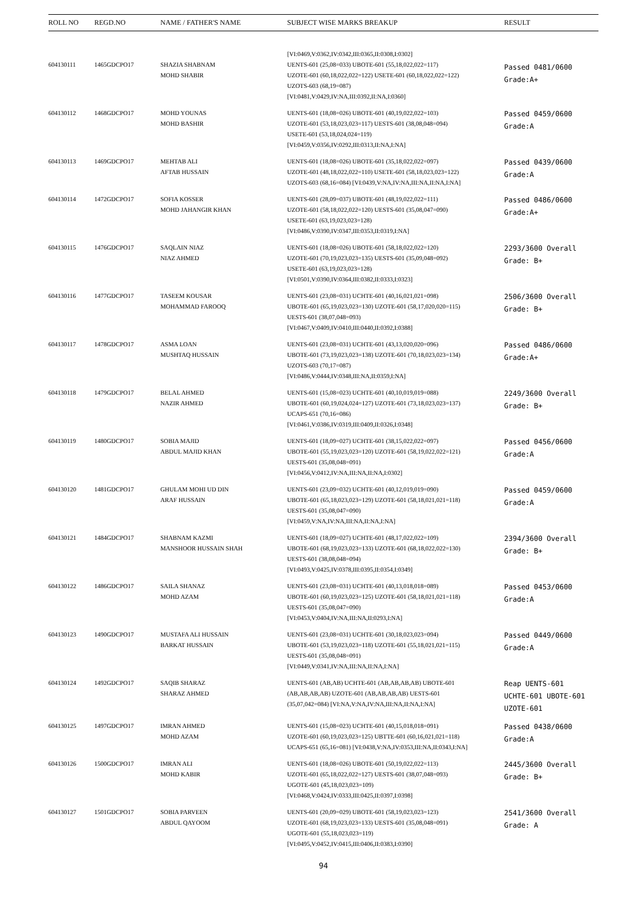| ROLL NO | REGD.NO | NAME / FATHER'S NAME | SUBJECT WISE MARKS BREAKUP | RESULT |
| --- | --- | --- | --- | --- |
| 604130111 | 1465GDCPO17 | SHAZIA SHABNAM MOHD SHABIR | [VI:0469,V:0362,IV:0342,III:0365,II:0308,I:0302] UENTS-601 (25,08=033) UBOTE-601 (55,18,022,022=117) UZOTE-601 (60,18,022,022=122) USETE-601 (60,18,022,022=122) UZOTS-603 (68,19=087) [VI:0481,V:0429,IV:NA,III:0392,II:NA,I:0360] | Passed 0481/0600 Grade:A+ |
| 604130112 | 1468GDCPO17 | MOHD YOUNAS MOHD BASHIR | UENTS-601 (18,08=026) UBOTE-601 (40,19,022,022=103) UZOTE-601 (53,18,023,023=117) UESTS-601 (38,08,048=094) USETE-601 (53,18,024,024=119) [VI:0459,V:0356,IV:0292,III:0313,II:NA,I:NA] | Passed 0459/0600 Grade:A |
| 604130113 | 1469GDCPO17 | MEHTAB ALI AFTAB HUSSAIN | UENTS-601 (18,08=026) UBOTE-601 (35,18,022,022=097) UZOTE-601 (48,18,022,022=110) USETE-601 (58,18,023,023=122) UZOTS-603 (68,16=084) [VI:0439,V:NA,IV:NA,III:NA,II:NA,I:NA] | Passed 0439/0600 Grade:A |
| 604130114 | 1472GDCPO17 | SOFIA KOSSER MOHD JAHANGIR KHAN | UENTS-601 (28,09=037) UBOTE-601 (48,19,022,022=111) UZOTE-601 (58,18,022,022=120) UESTS-601 (35,08,047=090) USETE-601 (63,19,023,023=128) [VI:0486,V:0390,IV:0347,III:0353,II:0319,I:NA] | Passed 0486/0600 Grade:A+ |
| 604130115 | 1476GDCPO17 | SAQLAIN NIAZ NIAZ AHMED | UENTS-601 (18,08=026) UBOTE-601 (58,18,022,022=120) UZOTE-601 (70,19,023,023=135) UESTS-601 (35,09,048=092) USETE-601 (63,19,023,023=128) [VI:0501,V:0390,IV:0364,III:0382,II:0333,I:0323] | 2293/3600 Overall Grade: B+ |
| 604130116 | 1477GDCPO17 | TASEEM KOUSAR MOHAMMAD FAROOQ | UENTS-601 (23,08=031) UCHTE-601 (40,16,021,021=098) UBOTE-601 (65,19,023,023=130) UZOTE-601 (58,17,020,020=115) UESTS-601 (38,07,048=093) [VI:0467,V:0409,IV:0410,III:0440,II:0392,I:0388] | 2506/3600 Overall Grade: B+ |
| 604130117 | 1478GDCPO17 | ASMA LOAN MUSHTAQ HUSSAIN | UENTS-601 (23,08=031) UCHTE-601 (43,13,020,020=096) UBOTE-601 (73,19,023,023=138) UZOTE-601 (70,18,023,023=134) UZOTS-603 (70,17=087) [VI:0486,V:0444,IV:0348,III:NA,II:0359,I:NA] | Passed 0486/0600 Grade:A+ |
| 604130118 | 1479GDCPO17 | BELAL AHMED NAZIR AHMED | UENTS-601 (15,08=023) UCHTE-601 (40,10,019,019=088) UBOTE-601 (60,19,024,024=127) UZOTE-601 (73,18,023,023=137) UCAPS-651 (70,16=086) [VI:0461,V:0386,IV:0319,III:0409,II:0326,I:0348] | 2249/3600 Overall Grade: B+ |
| 604130119 | 1480GDCPO17 | SOBIA MAJID ABDUL MAJID KHAN | UENTS-601 (18,09=027) UCHTE-601 (38,15,022,022=097) UBOTE-601 (55,19,023,023=120) UZOTE-601 (58,19,022,022=121) UESTS-601 (35,08,048=091) [VI:0456,V:0412,IV:NA,III:NA,II:NA,I:0302] | Passed 0456/0600 Grade:A |
| 604130120 | 1481GDCPO17 | GHULAM MOHI UD DIN ARAF HUSSAIN | UENTS-601 (23,09=032) UCHTE-601 (40,12,019,019=090) UBOTE-601 (65,18,023,023=129) UZOTE-601 (58,18,021,021=118) UESTS-601 (35,08,047=090) [VI:0459,V:NA,IV:NA,III:NA,II:NA,I:NA] | Passed 0459/0600 Grade:A |
| 604130121 | 1484GDCPO17 | SHABNAM KAZMI MANSHOOR HUSSAIN SHAH | UENTS-601 (18,09=027) UCHTE-601 (48,17,022,022=109) UBOTE-601 (68,19,023,023=133) UZOTE-601 (68,18,022,022=130) UESTS-601 (38,08,048=094) [VI:0493,V:0425,IV:0378,III:0395,II:0354,I:0349] | 2394/3600 Overall Grade: B+ |
| 604130122 | 1486GDCPO17 | SAILA SHANAZ MOHD AZAM | UENTS-601 (23,08=031) UCHTE-601 (40,13,018,018=089) UBOTE-601 (60,19,023,023=125) UZOTE-601 (58,18,021,021=118) UESTS-601 (35,08,047=090) [VI:0453,V:0404,IV:NA,III:NA,II:0293,I:NA] | Passed 0453/0600 Grade:A |
| 604130123 | 1490GDCPO17 | MUSTAFA ALI HUSSAIN BARKAT HUSSAIN | UENTS-601 (23,08=031) UCHTE-601 (30,18,023,023=094) UBOTE-601 (53,19,023,023=118) UZOTE-601 (55,18,021,021=115) UESTS-601 (35,08,048=091) [VI:0449,V:0341,IV:NA,III:NA,II:NA,I:NA] | Passed 0449/0600 Grade:A |
| 604130124 | 1492GDCPO17 | SAQIB SHARAZ SHARAZ AHMED | UENTS-601 (AB,AB) UCHTE-601 (AB,AB,AB,AB) UBOTE-601 (AB,AB,AB,AB) UZOTE-601 (AB,AB,AB,AB) UESTS-601 (35,07,042=084) [VI:NA,V:NA,IV:NA,III:NA,II:NA,I:NA] | Reap UENTS-601 UCHTE-601 UBOTE-601 UZOTE-601 |
| 604130125 | 1497GDCPO17 | IMRAN AHMED MOHD AZAM | UENTS-601 (15,08=023) UCHTE-601 (40,15,018,018=091) UZOTE-601 (60,19,023,023=125) UBTTE-601 (60,16,021,021=118) UCAPS-651 (65,16=081) [VI:0438,V:NA,IV:0353,III:NA,II:0343,I:NA] | Passed 0438/0600 Grade:A |
| 604130126 | 1500GDCPO17 | IMRAN ALI MOHD KABIR | UENTS-601 (18,08=026) UBOTE-601 (50,19,022,022=113) UZOTE-601 (65,18,022,022=127) UESTS-601 (38,07,048=093) UGOTE-601 (45,18,023,023=109) [VI:0468,V:0424,IV:0333,III:0425,II:0397,I:0398] | 2445/3600 Overall Grade: B+ |
| 604130127 | 1501GDCPO17 | SOBIA PARVEEN ABDUL QAYOOM | UENTS-601 (20,09=029) UBOTE-601 (58,19,023,023=123) UZOTE-601 (68,19,023,023=133) UESTS-601 (35,08,048=091) UGOTE-601 (55,18,023,023=119) [VI:0495,V:0452,IV:0415,III:0406,II:0383,I:0390] | 2541/3600 Overall Grade: A |
94